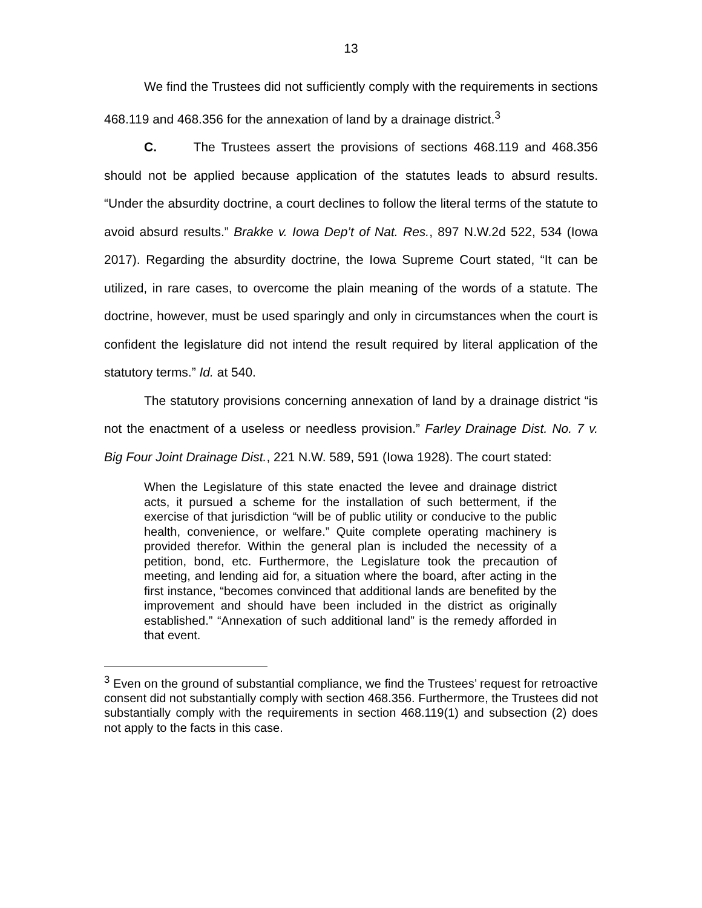13
We find the Trustees did not sufficiently comply with the requirements in sections 468.119 and 468.356 for the annexation of land by a drainage district.<sup>3</sup>
C. The Trustees assert the provisions of sections 468.119 and 468.356 should not be applied because application of the statutes leads to absurd results. “Under the absurdity doctrine, a court declines to follow the literal terms of the statute to avoid absurd results.” Brakke v. Iowa Dep’t of Nat. Res., 897 N.W.2d 522, 534 (Iowa 2017). Regarding the absurdity doctrine, the Iowa Supreme Court stated, “It can be utilized, in rare cases, to overcome the plain meaning of the words of a statute. The doctrine, however, must be used sparingly and only in circumstances when the court is confident the legislature did not intend the result required by literal application of the statutory terms.” Id. at 540.
The statutory provisions concerning annexation of land by a drainage district “is not the enactment of a useless or needless provision.” Farley Drainage Dist. No. 7 v. Big Four Joint Drainage Dist., 221 N.W. 589, 591 (Iowa 1928). The court stated:
When the Legislature of this state enacted the levee and drainage district acts, it pursued a scheme for the installation of such betterment, if the exercise of that jurisdiction “will be of public utility or conducive to the public health, convenience, or welfare.” Quite complete operating machinery is provided therefor. Within the general plan is included the necessity of a petition, bond, etc. Furthermore, the Legislature took the precaution of meeting, and lending aid for, a situation where the board, after acting in the first instance, “becomes convinced that additional lands are benefited by the improvement and should have been included in the district as originally established.” “Annexation of such additional land” is the remedy afforded in that event.
<sup>3</sup> Even on the ground of substantial compliance, we find the Trustees’ request for retroactive consent did not substantially comply with section 468.356. Furthermore, the Trustees did not substantially comply with the requirements in section 468.119(1) and subsection (2) does not apply to the facts in this case.